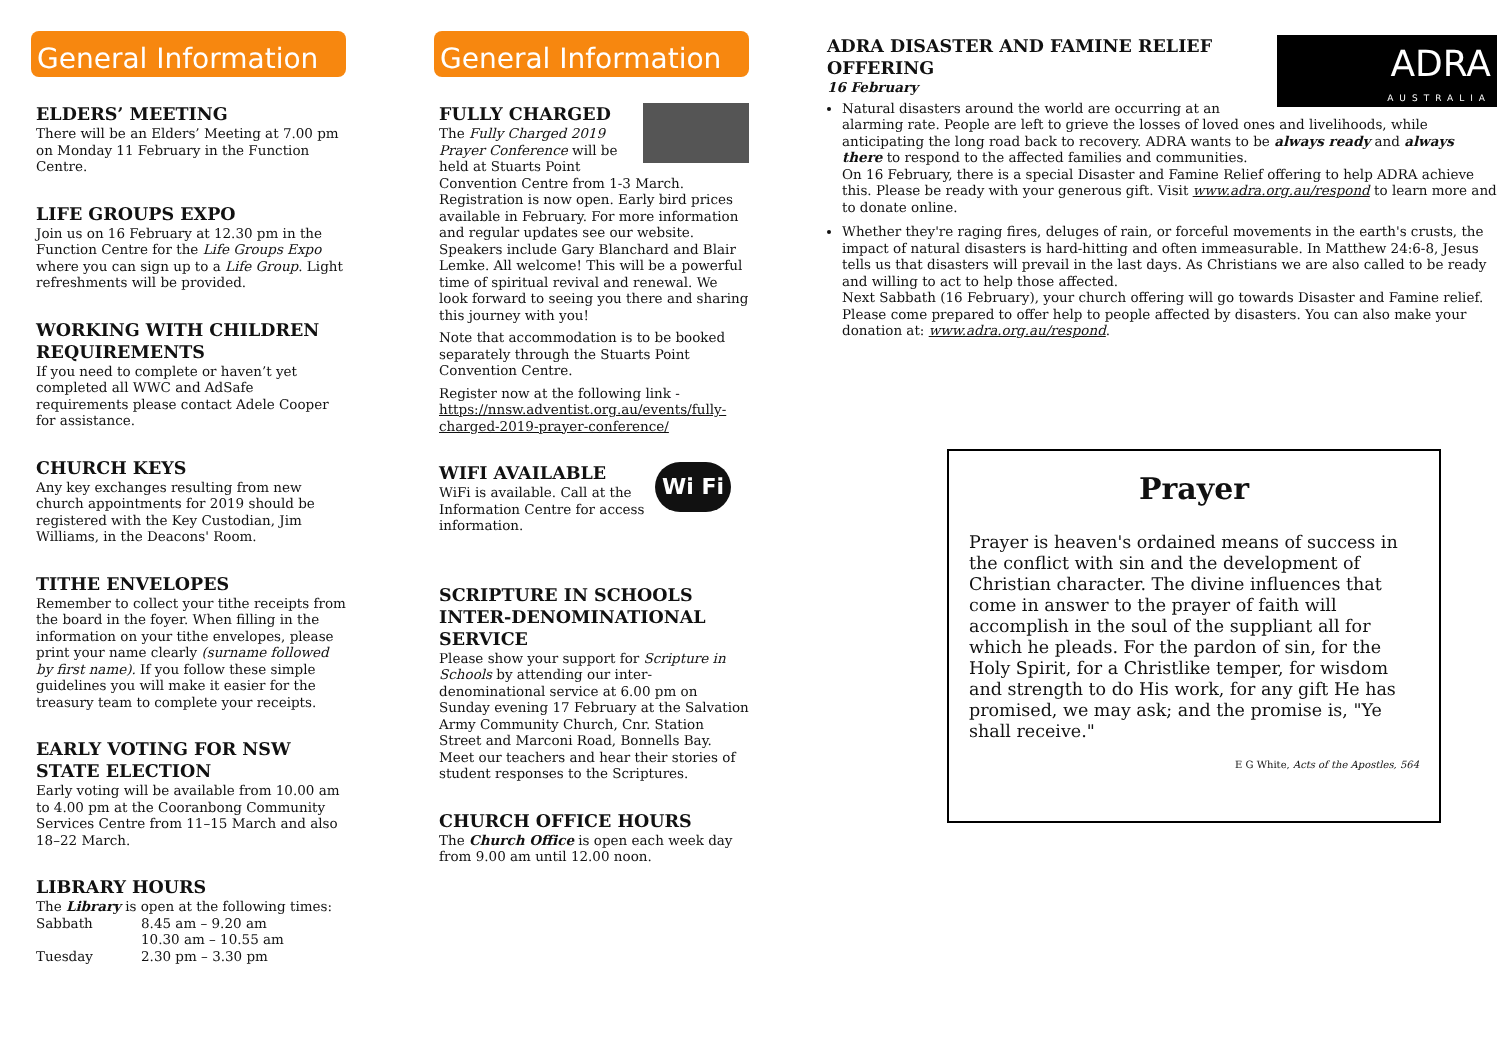General Information
ELDERS’ MEETING
There will be an Elders’ Meeting at 7.00 pm on Monday 11 February in the Function Centre.
LIFE GROUPS EXPO
Join us on 16 February at 12.30 pm in the Function Centre for the Life Groups Expo where you can sign up to a Life Group. Light refreshments will be provided.
WORKING WITH CHILDREN REQUIREMENTS
If you need to complete or haven’t yet completed all WWC and AdSafe requirements please contact Adele Cooper for assistance.
CHURCH KEYS
Any key exchanges resulting from new church appointments for 2019 should be registered with the Key Custodian, Jim Williams, in the Deacons' Room.
TITHE ENVELOPES
Remember to collect your tithe receipts from the board in the foyer. When filling in the information on your tithe envelopes, please print your name clearly (surname followed by first name). If you follow these simple guidelines you will make it easier for the treasury team to complete your receipts.
EARLY VOTING FOR NSW STATE ELECTION
Early voting will be available from 10.00 am to 4.00 pm at the Cooranbong Community Services Centre from 11–15 March and also 18–22 March.
LIBRARY HOURS
The Library is open at the following times:
| Sabbath | 8.45 am – 9.20 am |
| | 10.30 am – 10.55 am |
| Tuesday | 2.30 pm – 3.30 pm |
General Information
FULLY CHARGED
The Fully Charged 2019 Prayer Conference will be held at Stuarts Point Convention Centre from 1-3 March. Registration is now open. Early bird prices available in February. For more information and regular updates see our website. Speakers include Gary Blanchard and Blair Lemke. All welcome! This will be a powerful time of spiritual revival and renewal. We look forward to seeing you there and sharing this journey with you!
Note that accommodation is to be booked separately through the Stuarts Point Convention Centre.
Register now at the following link - https://nnsw.adventist.org.au/events/fully-charged-2019-prayer-conference/
Wi Fi
WIFI AVAILABLE
WiFi is available. Call at the Information Centre for access information.
SCRIPTURE IN SCHOOLS INTER-DENOMINATIONAL SERVICE
Please show your support for Scripture in Schools by attending our inter-denominational service at 6.00 pm on Sunday evening 17 February at the Salvation Army Community Church, Cnr. Station Street and Marconi Road, Bonnells Bay. Meet our teachers and hear their stories of student responses to the Scriptures.
CHURCH OFFICE HOURS
The Church Office is open each week day from 9.00 am until 12.00 noon.
ADRA
AUSTRALIA
ADRA DISASTER AND FAMINE RELIEF OFFERING
16 February
Natural disasters around the world are occurring at an alarming rate. People are left to grieve the losses of loved ones and livelihoods, while anticipating the long road back to recovery. ADRA wants to be always ready and always there to respond to the affected families and communities.
On 16 February, there is a special Disaster and Famine Relief offering to help ADRA achieve this. Please be ready with your generous gift. Visit www.adra.org.au/respond to learn more and to donate online.
Whether they're raging fires, deluges of rain, or forceful movements in the earth's crusts, the impact of natural disasters is hard-hitting and often immeasurable. In Matthew 24:6-8, Jesus tells us that disasters will prevail in the last days. As Christians we are also called to be ready and willing to act to help those affected.
Next Sabbath (16 February), your church offering will go towards Disaster and Famine relief. Please come prepared to offer help to people affected by disasters. You can also make your donation at: www.adra.org.au/respond.
Prayer
Prayer is heaven's ordained means of success in the conflict with sin and the development of Christian character. The divine influences that come in answer to the prayer of faith will accomplish in the soul of the suppliant all for which he pleads. For the pardon of sin, for the Holy Spirit, for a Christlike temper, for wisdom and strength to do His work, for any gift He has promised, we may ask; and the promise is, "Ye shall receive."
E G White, Acts of the Apostles, 564